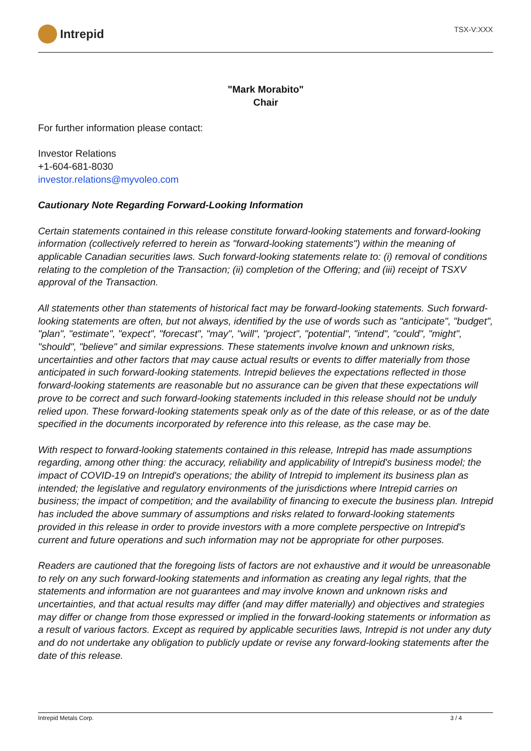Intrepid
TSX-V:XXX
"Mark Morabito"
Chair
For further information please contact:
Investor Relations
+1-604-681-8030
investor.relations@myvoleo.com
Cautionary Note Regarding Forward-Looking Information
Certain statements contained in this release constitute forward-looking statements and forward-looking information (collectively referred to herein as "forward-looking statements") within the meaning of applicable Canadian securities laws. Such forward-looking statements relate to: (i) removal of conditions relating to the completion of the Transaction; (ii) completion of the Offering; and (iii) receipt of TSXV approval of the Transaction.
All statements other than statements of historical fact may be forward-looking statements. Such forward-looking statements are often, but not always, identified by the use of words such as "anticipate", "budget", "plan", "estimate", "expect", "forecast", "may", "will", "project", "potential", "intend", "could", "might", "should", "believe" and similar expressions. These statements involve known and unknown risks, uncertainties and other factors that may cause actual results or events to differ materially from those anticipated in such forward-looking statements. Intrepid believes the expectations reflected in those forward-looking statements are reasonable but no assurance can be given that these expectations will prove to be correct and such forward-looking statements included in this release should not be unduly relied upon. These forward-looking statements speak only as of the date of this release, or as of the date specified in the documents incorporated by reference into this release, as the case may be.
With respect to forward-looking statements contained in this release, Intrepid has made assumptions regarding, among other thing: the accuracy, reliability and applicability of Intrepid's business model; the impact of COVID-19 on Intrepid's operations; the ability of Intrepid to implement its business plan as intended; the legislative and regulatory environments of the jurisdictions where Intrepid carries on business; the impact of competition; and the availability of financing to execute the business plan. Intrepid has included the above summary of assumptions and risks related to forward-looking statements provided in this release in order to provide investors with a more complete perspective on Intrepid's current and future operations and such information may not be appropriate for other purposes.
Readers are cautioned that the foregoing lists of factors are not exhaustive and it would be unreasonable to rely on any such forward-looking statements and information as creating any legal rights, that the statements and information are not guarantees and may involve known and unknown risks and uncertainties, and that actual results may differ (and may differ materially) and objectives and strategies may differ or change from those expressed or implied in the forward-looking statements or information as a result of various factors. Except as required by applicable securities laws, Intrepid is not under any duty and do not undertake any obligation to publicly update or revise any forward-looking statements after the date of this release.
Intrepid Metals Corp. 3 / 4